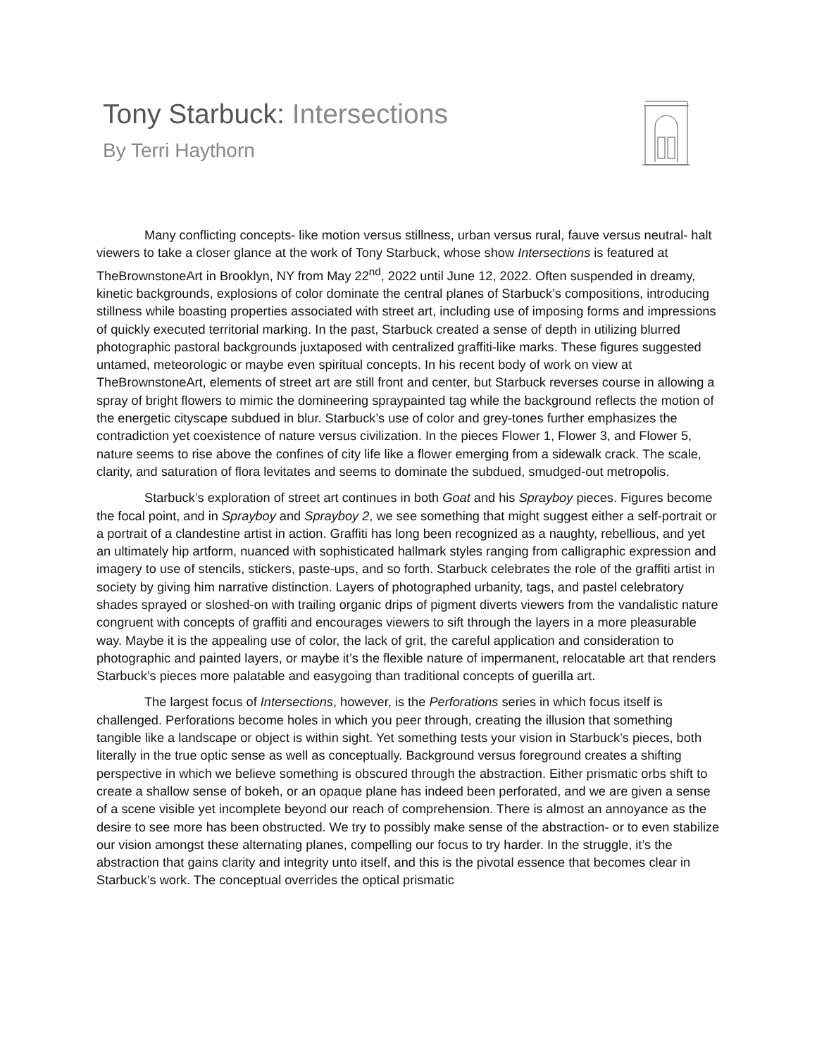Tony Starbuck: Intersections
By Terri Haythorn
Many conflicting concepts- like motion versus stillness, urban versus rural, fauve versus neutral- halt viewers to take a closer glance at the work of Tony Starbuck, whose show Intersections is featured at TheBrownstoneArt in Brooklyn, NY from May 22<sup>nd</sup>, 2022 until June 12, 2022. Often suspended in dreamy, kinetic backgrounds, explosions of color dominate the central planes of Starbuck’s compositions, introducing stillness while boasting properties associated with street art, including use of imposing forms and impressions of quickly executed territorial marking. In the past, Starbuck created a sense of depth in utilizing blurred photographic pastoral backgrounds juxtaposed with centralized graffiti-like marks. These figures suggested untamed, meteorologic or maybe even spiritual concepts. In his recent body of work on view at TheBrownstoneArt, elements of street art are still front and center, but Starbuck reverses course in allowing a spray of bright flowers to mimic the domineering spraypainted tag while the background reflects the motion of the energetic cityscape subdued in blur. Starbuck’s use of color and grey-tones further emphasizes the contradiction yet coexistence of nature versus civilization. In the pieces Flower 1, Flower 3, and Flower 5, nature seems to rise above the confines of city life like a flower emerging from a sidewalk crack. The scale, clarity, and saturation of flora levitates and seems to dominate the subdued, smudged-out metropolis.
Starbuck’s exploration of street art continues in both Goat and his Sprayboy pieces. Figures become the focal point, and in Sprayboy and Sprayboy 2, we see something that might suggest either a self-portrait or a portrait of a clandestine artist in action. Graffiti has long been recognized as a naughty, rebellious, and yet an ultimately hip artform, nuanced with sophisticated hallmark styles ranging from calligraphic expression and imagery to use of stencils, stickers, paste-ups, and so forth. Starbuck celebrates the role of the graffiti artist in society by giving him narrative distinction. Layers of photographed urbanity, tags, and pastel celebratory shades sprayed or sloshed-on with trailing organic drips of pigment diverts viewers from the vandalistic nature congruent with concepts of graffiti and encourages viewers to sift through the layers in a more pleasurable way. Maybe it is the appealing use of color, the lack of grit, the careful application and consideration to photographic and painted layers, or maybe it’s the flexible nature of impermanent, relocatable art that renders Starbuck’s pieces more palatable and easygoing than traditional concepts of guerilla art.
The largest focus of Intersections, however, is the Perforations series in which focus itself is challenged. Perforations become holes in which you peer through, creating the illusion that something tangible like a landscape or object is within sight. Yet something tests your vision in Starbuck’s pieces, both literally in the true optic sense as well as conceptually. Background versus foreground creates a shifting perspective in which we believe something is obscured through the abstraction. Either prismatic orbs shift to create a shallow sense of bokeh, or an opaque plane has indeed been perforated, and we are given a sense of a scene visible yet incomplete beyond our reach of comprehension. There is almost an annoyance as the desire to see more has been obstructed. We try to possibly make sense of the abstraction- or to even stabilize our vision amongst these alternating planes, compelling our focus to try harder. In the struggle, it’s the abstraction that gains clarity and integrity unto itself, and this is the pivotal essence that becomes clear in Starbuck’s work. The conceptual overrides the optical prismatic